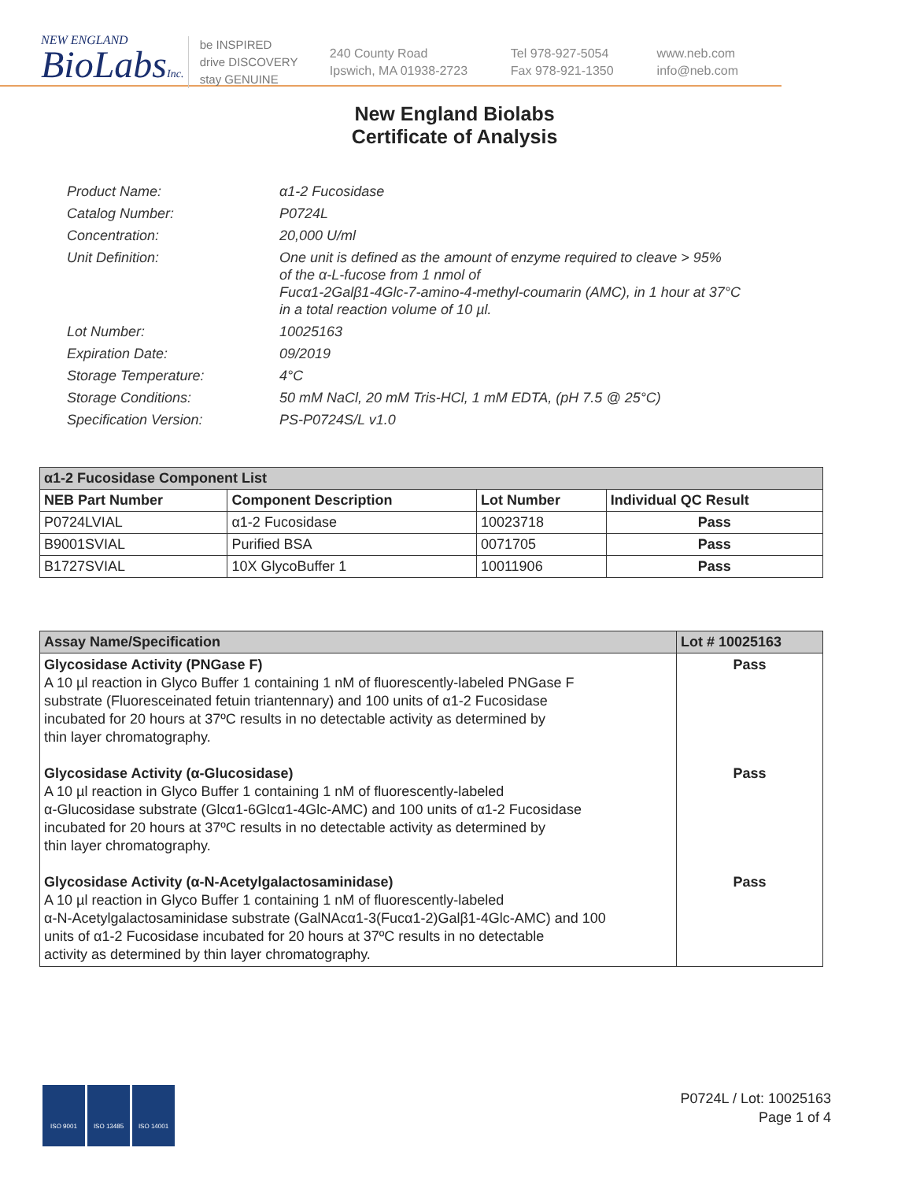NEW ENGLAND
BioLabsInc.
be INSPIRED
drive DISCOVERY
stay GENUINE
240 County Road
Ipswich, MA 01938-2723
Tel 978-927-5054
Fax 978-921-1350
www.neb.com
info@neb.com
New England Biolabs
Certificate of Analysis
| Product Name: | α1-2 Fucosidase |
| Catalog Number: | P0724L |
| Concentration: | 20,000 U/ml |
| Unit Definition: | One unit is defined as the amount of enzyme required to cleave > 95% of the α-L-fucose from 1 nmol of Fucα1-2Galβ1-4Glc-7-amino-4-methyl-coumarin (AMC), in 1 hour at 37°C in a total reaction volume of 10 µl. |
| Lot Number: | 10025163 |
| Expiration Date: | 09/2019 |
| Storage Temperature: | 4°C |
| Storage Conditions: | 50 mM NaCl, 20 mM Tris-HCl, 1 mM EDTA, (pH 7.5 @ 25°C) |
| Specification Version: | PS-P0724S/L v1.0 |
| α1-2 Fucosidase Component List | | | |
| NEB Part Number | Component Description | Lot Number | Individual QC Result |
| P0724LVIAL | α1-2 Fucosidase | 10023718 | Pass |
| B9001SVIAL | Purified BSA | 0071705 | Pass |
| B1727SVIAL | 10X GlycoBuffer 1 | 10011906 | Pass |
| Assay Name/Specification | Lot # 10025163 |
| --- | --- |
| Glycosidase Activity (PNGase F) A 10 µl reaction in Glyco Buffer 1 containing 1 nM of fluorescently-labeled PNGase F substrate (Fluoresceinated fetuin triantennary) and 100 units of α1-2 Fucosidase incubated for 20 hours at 37ºC results in no detectable activity as determined by thin layer chromatography. Glycosidase Activity (α-Glucosidase) A 10 µl reaction in Glyco Buffer 1 containing 1 nM of fluorescently-labeled α-Glucosidase substrate (Glcα1-6Glcα1-4Glc-AMC) and 100 units of α1-2 Fucosidase incubated for 20 hours at 37ºC results in no detectable activity as determined by thin layer chromatography. Glycosidase Activity (α-N-Acetylgalactosaminidase) A 10 µl reaction in Glyco Buffer 1 containing 1 nM of fluorescently-labeled α-N-Acetylgalactosaminidase substrate (GalNAcα1-3(Fucα1-2)Galβ1-4Glc-AMC) and 100 units of α1-2 Fucosidase incubated for 20 hours at 37ºC results in no detectable activity as determined by thin layer chromatography. | Pass Pass Pass |
ISO 9001 ISO 13485 ISO 14001
P0724L / Lot: 10025163
Page 1 of 4